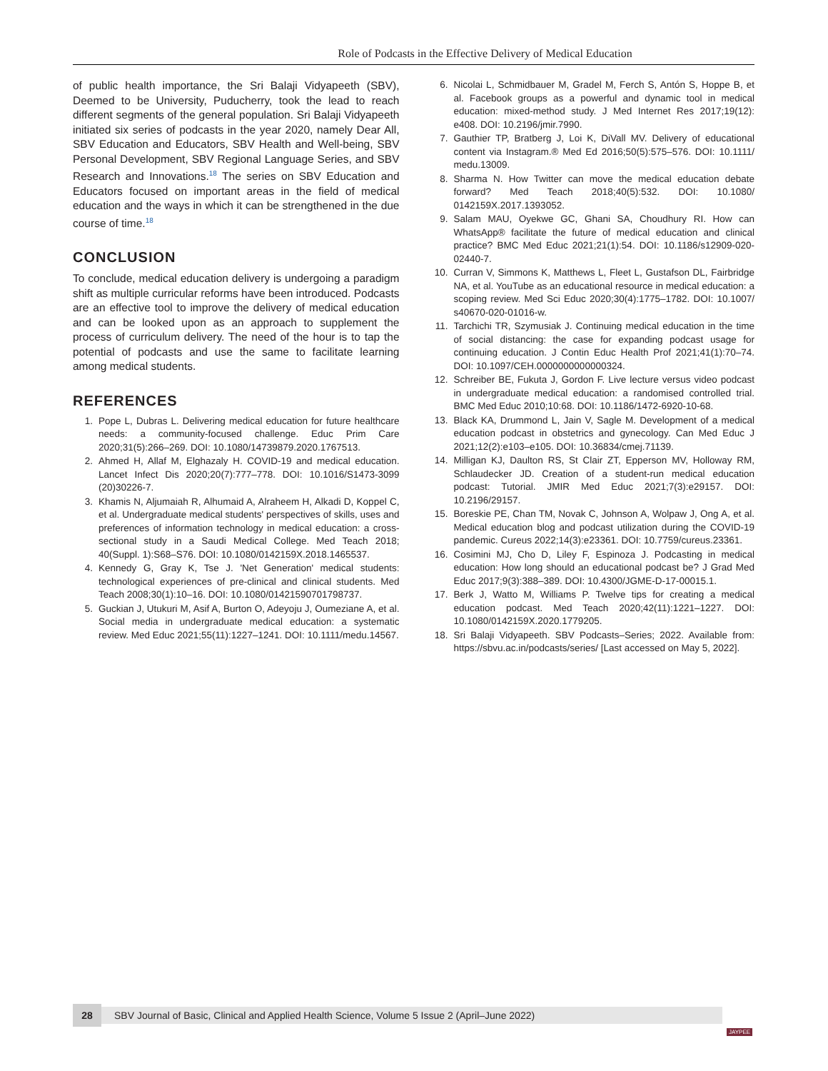Role of Podcasts in the Effective Delivery of Medical Education
of public health importance, the Sri Balaji Vidyapeeth (SBV), Deemed to be University, Puducherry, took the lead to reach different segments of the general population. Sri Balaji Vidyapeeth initiated six series of podcasts in the year 2020, namely Dear All, SBV Education and Educators, SBV Health and Well-being, SBV Personal Development, SBV Regional Language Series, and SBV Research and Innovations.<sup>18</sup> The series on SBV Education and Educators focused on important areas in the field of medical education and the ways in which it can be strengthened in the due course of time.<sup>18</sup>
CONCLUSION
To conclude, medical education delivery is undergoing a paradigm shift as multiple curricular reforms have been introduced. Podcasts are an effective tool to improve the delivery of medical education and can be looked upon as an approach to supplement the process of curriculum delivery. The need of the hour is to tap the potential of podcasts and use the same to facilitate learning among medical students.
REFERENCES
1. Pope L, Dubras L. Delivering medical education for future healthcare needs: a community-focused challenge. Educ Prim Care 2020;31(5):266–269. DOI: 10.1080/14739879.2020.1767513.
2. Ahmed H, Allaf M, Elghazaly H. COVID-19 and medical education. Lancet Infect Dis 2020;20(7):777–778. DOI: 10.1016/S1473-3099 (20)30226-7.
3. Khamis N, Aljumaiah R, Alhumaid A, Alraheem H, Alkadi D, Koppel C, et al. Undergraduate medical students' perspectives of skills, uses and preferences of information technology in medical education: a cross-sectional study in a Saudi Medical College. Med Teach 2018; 40(Suppl. 1):S68–S76. DOI: 10.1080/0142159X.2018.1465537.
4. Kennedy G, Gray K, Tse J. 'Net Generation' medical students: technological experiences of pre-clinical and clinical students. Med Teach 2008;30(1):10–16. DOI: 10.1080/01421590701798737.
5. Guckian J, Utukuri M, Asif A, Burton O, Adeyoju J, Oumeziane A, et al. Social media in undergraduate medical education: a systematic review. Med Educ 2021;55(11):1227–1241. DOI: 10.1111/medu.14567.
6. Nicolai L, Schmidbauer M, Gradel M, Ferch S, Antón S, Hoppe B, et al. Facebook groups as a powerful and dynamic tool in medical education: mixed-method study. J Med Internet Res 2017;19(12): e408. DOI: 10.2196/jmir.7990.
7. Gauthier TP, Bratberg J, Loi K, DiVall MV. Delivery of educational content via Instagram.® Med Ed 2016;50(5):575–576. DOI: 10.1111/ medu.13009.
8. Sharma N. How Twitter can move the medical education debate forward? Med Teach 2018;40(5):532. DOI: 10.1080/ 0142159X.2017.1393052.
9. Salam MAU, Oyekwe GC, Ghani SA, Choudhury RI. How can WhatsApp® facilitate the future of medical education and clinical practice? BMC Med Educ 2021;21(1):54. DOI: 10.1186/s12909-020-02440-7.
10. Curran V, Simmons K, Matthews L, Fleet L, Gustafson DL, Fairbridge NA, et al. YouTube as an educational resource in medical education: a scoping review. Med Sci Educ 2020;30(4):1775–1782. DOI: 10.1007/ s40670-020-01016-w.
11. Tarchichi TR, Szymusiak J. Continuing medical education in the time of social distancing: the case for expanding podcast usage for continuing education. J Contin Educ Health Prof 2021;41(1):70–74. DOI: 10.1097/CEH.0000000000000324.
12. Schreiber BE, Fukuta J, Gordon F. Live lecture versus video podcast in undergraduate medical education: a randomised controlled trial. BMC Med Educ 2010;10:68. DOI: 10.1186/1472-6920-10-68.
13. Black KA, Drummond L, Jain V, Sagle M. Development of a medical education podcast in obstetrics and gynecology. Can Med Educ J 2021;12(2):e103–e105. DOI: 10.36834/cmej.71139.
14. Milligan KJ, Daulton RS, St Clair ZT, Epperson MV, Holloway RM, Schlaudecker JD. Creation of a student-run medical education podcast: Tutorial. JMIR Med Educ 2021;7(3):e29157. DOI: 10.2196/29157.
15. Boreskie PE, Chan TM, Novak C, Johnson A, Wolpaw J, Ong A, et al. Medical education blog and podcast utilization during the COVID-19 pandemic. Cureus 2022;14(3):e23361. DOI: 10.7759/cureus.23361.
16. Cosimini MJ, Cho D, Liley F, Espinoza J. Podcasting in medical education: How long should an educational podcast be? J Grad Med Educ 2017;9(3):388–389. DOI: 10.4300/JGME-D-17-00015.1.
17. Berk J, Watto M, Williams P. Twelve tips for creating a medical education podcast. Med Teach 2020;42(11):1221–1227. DOI: 10.1080/0142159X.2020.1779205.
18. Sri Balaji Vidyapeeth. SBV Podcasts–Series; 2022. Available from: https://sbvu.ac.in/podcasts/series/ [Last accessed on May 5, 2022].
28
SBV Journal of Basic, Clinical and Applied Health Science, Volume 5 Issue 2 (April–June 2022)
JAYPEE